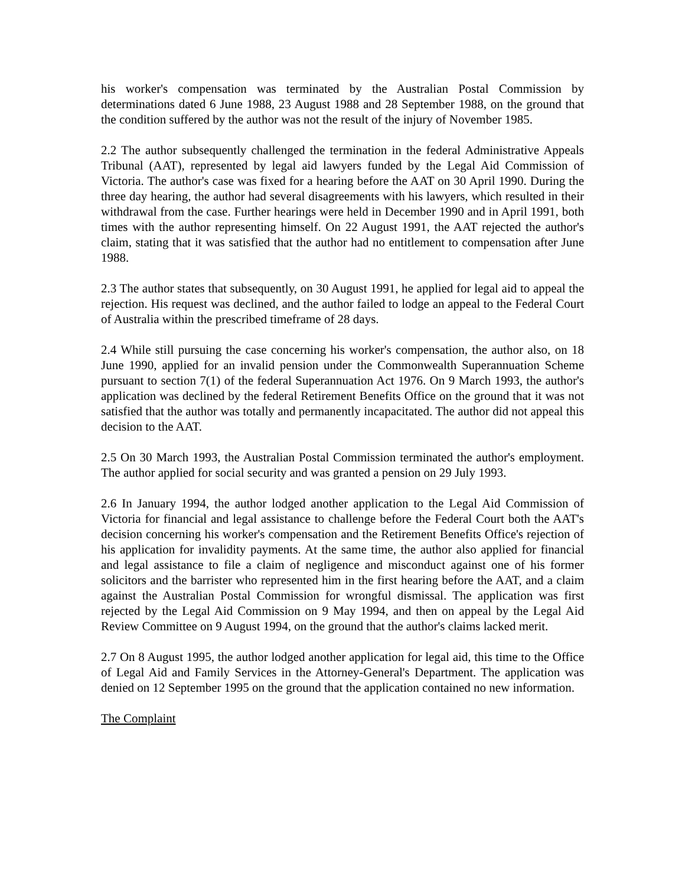his worker's compensation was terminated by the Australian Postal Commission by determinations dated 6 June 1988, 23 August 1988 and 28 September 1988, on the ground that the condition suffered by the author was not the result of the injury of November 1985.
2.2 The author subsequently challenged the termination in the federal Administrative Appeals Tribunal (AAT), represented by legal aid lawyers funded by the Legal Aid Commission of Victoria. The author's case was fixed for a hearing before the AAT on 30 April 1990. During the three day hearing, the author had several disagreements with his lawyers, which resulted in their withdrawal from the case. Further hearings were held in December 1990 and in April 1991, both times with the author representing himself. On 22 August 1991, the AAT rejected the author's claim, stating that it was satisfied that the author had no entitlement to compensation after June 1988.
2.3 The author states that subsequently, on 30 August 1991, he applied for legal aid to appeal the rejection. His request was declined, and the author failed to lodge an appeal to the Federal Court of Australia within the prescribed timeframe of 28 days.
2.4 While still pursuing the case concerning his worker's compensation, the author also, on 18 June 1990, applied for an invalid pension under the Commonwealth Superannuation Scheme pursuant to section 7(1) of the federal Superannuation Act 1976. On 9 March 1993, the author's application was declined by the federal Retirement Benefits Office on the ground that it was not satisfied that the author was totally and permanently incapacitated. The author did not appeal this decision to the AAT.
2.5 On 30 March 1993, the Australian Postal Commission terminated the author's employment. The author applied for social security and was granted a pension on 29 July 1993.
2.6 In January 1994, the author lodged another application to the Legal Aid Commission of Victoria for financial and legal assistance to challenge before the Federal Court both the AAT's decision concerning his worker's compensation and the Retirement Benefits Office's rejection of his application for invalidity payments. At the same time, the author also applied for financial and legal assistance to file a claim of negligence and misconduct against one of his former solicitors and the barrister who represented him in the first hearing before the AAT, and a claim against the Australian Postal Commission for wrongful dismissal. The application was first rejected by the Legal Aid Commission on 9 May 1994, and then on appeal by the Legal Aid Review Committee on 9 August 1994, on the ground that the author's claims lacked merit.
2.7 On 8 August 1995, the author lodged another application for legal aid, this time to the Office of Legal Aid and Family Services in the Attorney-General's Department. The application was denied on 12 September 1995 on the ground that the application contained no new information.
The Complaint